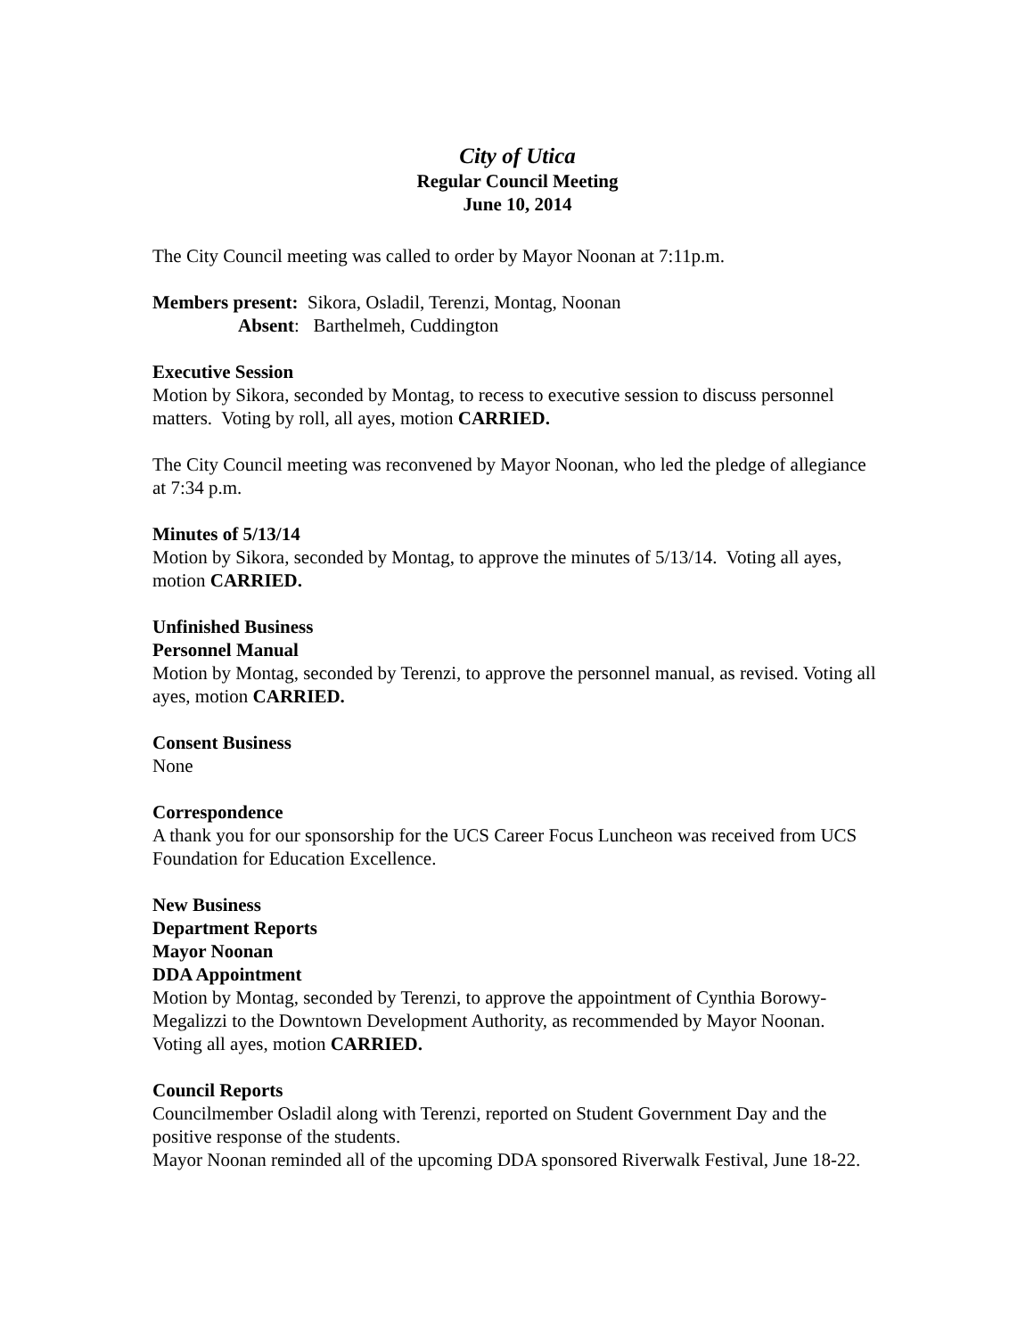City of Utica
Regular Council Meeting
June 10, 2014
The City Council meeting was called to order by Mayor Noonan at 7:11p.m.
Members present: Sikora, Osladil, Terenzi, Montag, Noonan
Absent: Barthelmeh, Cuddington
Executive Session
Motion by Sikora, seconded by Montag, to recess to executive session to discuss personnel matters. Voting by roll, all ayes, motion CARRIED.
The City Council meeting was reconvened by Mayor Noonan, who led the pledge of allegiance at 7:34 p.m.
Minutes of 5/13/14
Motion by Sikora, seconded by Montag, to approve the minutes of 5/13/14. Voting all ayes, motion CARRIED.
Unfinished Business
Personnel Manual
Motion by Montag, seconded by Terenzi, to approve the personnel manual, as revised. Voting all ayes, motion CARRIED.
Consent Business
None
Correspondence
A thank you for our sponsorship for the UCS Career Focus Luncheon was received from UCS Foundation for Education Excellence.
New Business
Department Reports
Mayor Noonan
DDA Appointment
Motion by Montag, seconded by Terenzi, to approve the appointment of Cynthia Borowy-Megalizzi to the Downtown Development Authority, as recommended by Mayor Noonan. Voting all ayes, motion CARRIED.
Council Reports
Councilmember Osladil along with Terenzi, reported on Student Government Day and the positive response of the students.
Mayor Noonan reminded all of the upcoming DDA sponsored Riverwalk Festival, June 18-22.